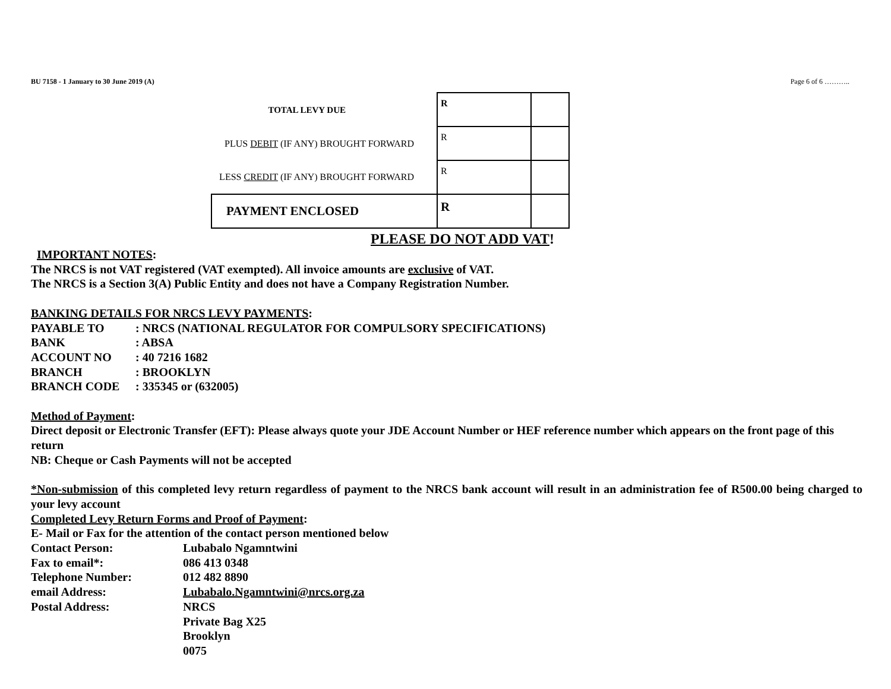BU 7158 - 1 January to 30 June 2019 (A) Page 6 of 6 ………..
| TOTAL LEVY DUE | R | |
| PLUS DEBIT (IF ANY) BROUGHT FORWARD | R | |
| LESS CREDIT (IF ANY) BROUGHT FORWARD | R | |
| PAYMENT ENCLOSED | R | |
PLEASE DO NOT ADD VAT!
IMPORTANT NOTES:
The NRCS is not VAT registered (VAT exempted). All invoice amounts are exclusive of VAT.
The NRCS is a Section 3(A) Public Entity and does not have a Company Registration Number.
BANKING DETAILS FOR NRCS LEVY PAYMENTS:
PAYABLE TO: NRCS (NATIONAL REGULATOR FOR COMPULSORY SPECIFICATIONS) BANK: ABSA ACCOUNT NO: 40 7216 1682 BRANCH: BROOKLYN BRANCH CODE: 335345 or (632005)
Method of Payment:
Direct deposit or Electronic Transfer (EFT): Please always quote your JDE Account Number or HEF reference number which appears on the front page of this return
NB: Cheque or Cash Payments will not be accepted
*Non-submission of this completed levy return regardless of payment to the NRCS bank account will result in an administration fee of R500.00 being charged to your levy account
Completed Levy Return Forms and Proof of Payment:
E- Mail or Fax for the attention of the contact person mentioned below
Contact Person: Lubabalo Ngamntwini Fax to email*: 086 413 0348 Telephone Number: 012 482 8890 email Address: Lubabalo.Ngamntwini@nrcs.org.za Postal Address: NRCS
Private Bag X25
Brooklyn
0075